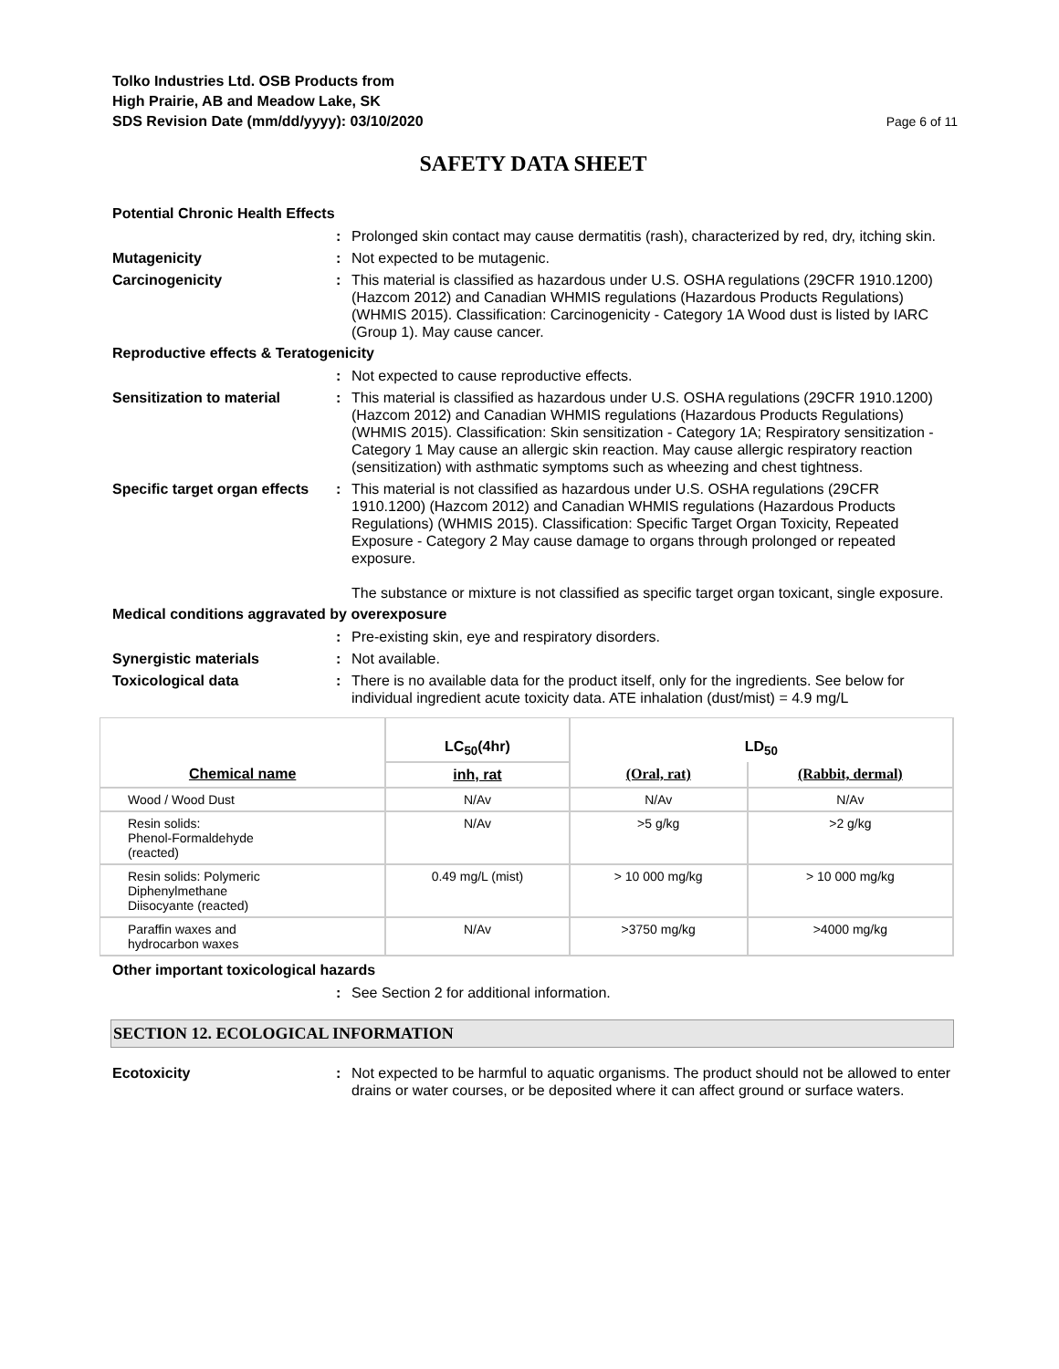Tolko Industries Ltd. OSB Products from
High Prairie, AB and Meadow Lake, SK
SDS Revision Date (mm/dd/yyyy): 03/10/2020
Page 6 of 11
SAFETY DATA SHEET
Potential Chronic Health Effects
: Prolonged skin contact may cause dermatitis (rash), characterized by red, dry, itching skin.
Mutagenicity : Not expected to be mutagenic.
Carcinogenicity : This material is classified as hazardous under U.S. OSHA regulations (29CFR 1910.1200) (Hazcom 2012) and Canadian WHMIS regulations (Hazardous Products Regulations) (WHMIS 2015). Classification: Carcinogenicity - Category 1A Wood dust is listed by IARC (Group 1). May cause cancer.
Reproductive effects & Teratogenicity
: Not expected to cause reproductive effects.
Sensitization to material : This material is classified as hazardous under U.S. OSHA regulations (29CFR 1910.1200) (Hazcom 2012) and Canadian WHMIS regulations (Hazardous Products Regulations) (WHMIS 2015). Classification: Skin sensitization - Category 1A; Respiratory sensitization - Category 1 May cause an allergic skin reaction. May cause allergic respiratory reaction (sensitization) with asthmatic symptoms such as wheezing and chest tightness.
Specific target organ effects
: This material is not classified as hazardous under U.S. OSHA regulations (29CFR 1910.1200) (Hazcom 2012) and Canadian WHMIS regulations (Hazardous Products Regulations) (WHMIS 2015). Classification: Specific Target Organ Toxicity, Repeated Exposure - Category 2 May cause damage to organs through prolonged or repeated exposure.
The substance or mixture is not classified as specific target organ toxicant, single exposure.
Medical conditions aggravated by overexposure
: Pre-existing skin, eye and respiratory disorders.
Synergistic materials : Not available.
Toxicological data : There is no available data for the product itself, only for the ingredients. See below for individual ingredient acute toxicity data. ATE inhalation (dust/mist) = 4.9 mg/L
| | LC<sub>50</sub>(4hr) | LD<sub>50</sub> | |
| --- | --- | --- | --- |
| Chemical name | inh, rat | (Oral, rat) | (Rabbit, dermal) |
| Wood / Wood Dust | N/Av | N/Av | N/Av |
| Resin solids: Phenol-Formaldehyde (reacted) | N/Av | >5 g/kg | >2 g/kg |
| Resin solids: Polymeric Diphenylmethane Diisocyante (reacted) | 0.49 mg/L (mist) | > 10 000 mg/kg | > 10 000 mg/kg |
| Paraffin waxes and hydrocarbon waxes | N/Av | >3750 mg/kg | >4000 mg/kg |
Other important toxicological hazards
: See Section 2 for additional information.
SECTION 12. ECOLOGICAL INFORMATION
Ecotoxicity : Not expected to be harmful to aquatic organisms. The product should not be allowed to enter drains or water courses, or be deposited where it can affect ground or surface waters.